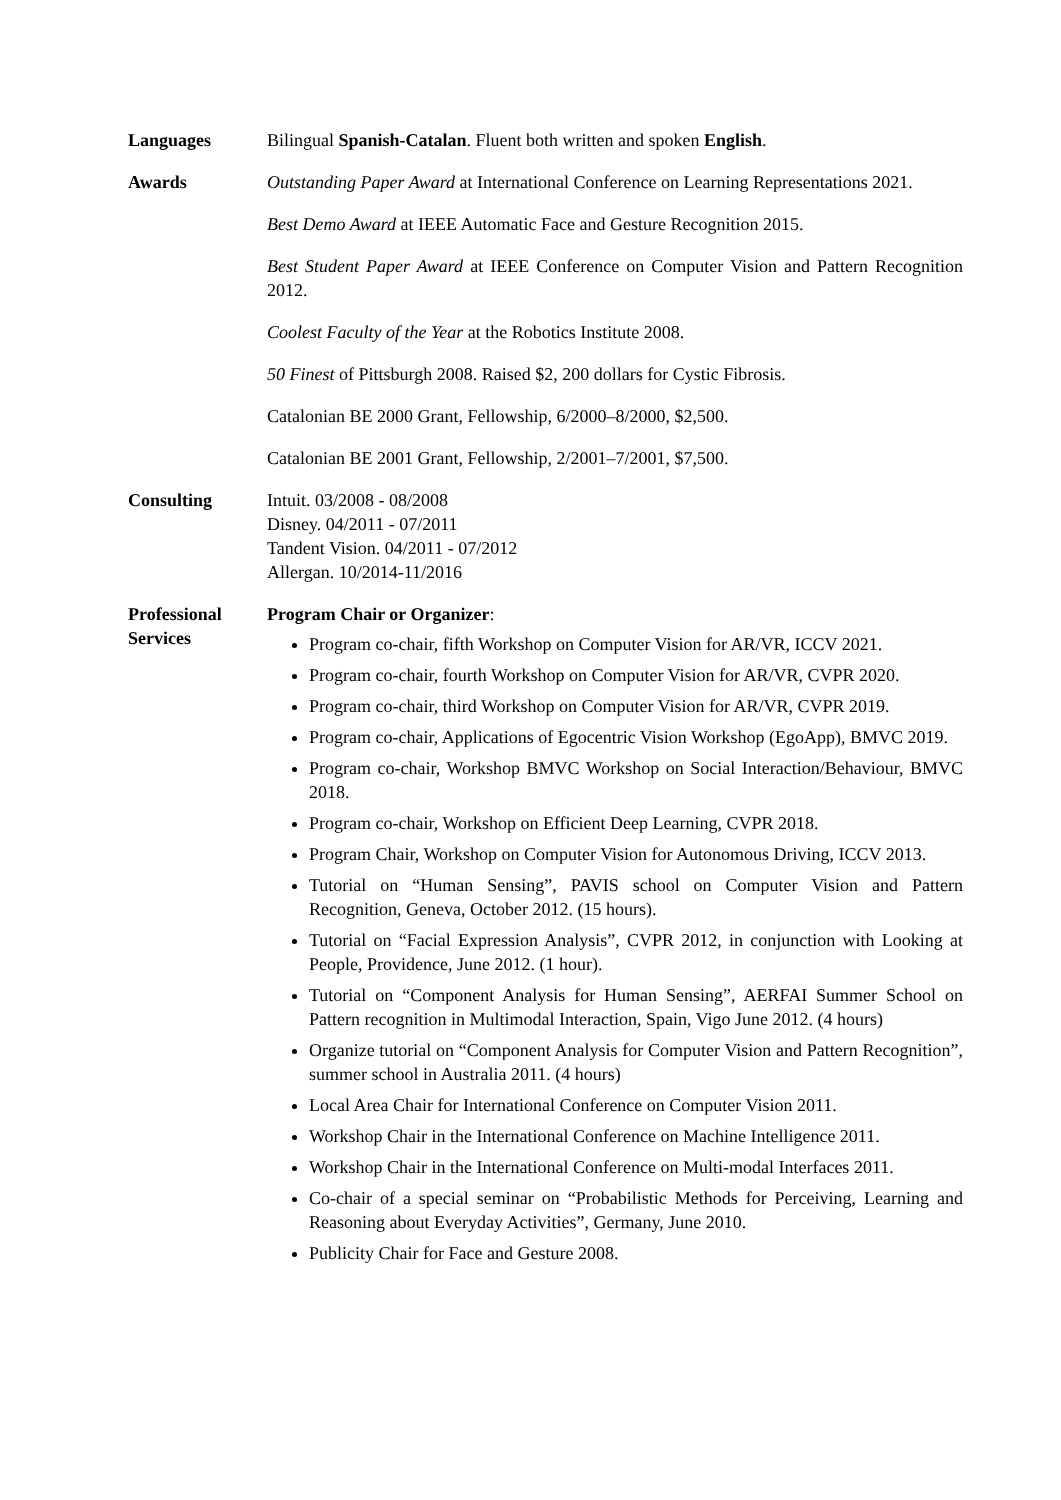Languages Bilingual Spanish-Catalan. Fluent both written and spoken English.
Awards Outstanding Paper Award at International Conference on Learning Representations 2021.
Best Demo Award at IEEE Automatic Face and Gesture Recognition 2015.
Best Student Paper Award at IEEE Conference on Computer Vision and Pattern Recognition 2012.
Coolest Faculty of the Year at the Robotics Institute 2008.
50 Finest of Pittsburgh 2008. Raised $2, 200 dollars for Cystic Fibrosis.
Catalonian BE 2000 Grant, Fellowship, 6/2000–8/2000, $2,500.
Catalonian BE 2001 Grant, Fellowship, 2/2001–7/2001, $7,500.
Consulting Intuit. 03/2008 - 08/2008
Disney. 04/2011 - 07/2011
Tandent Vision. 04/2011 - 07/2012
Allergan. 10/2014-11/2016
Professional
Services
Program Chair or Organizer:
Program co-chair, fifth Workshop on Computer Vision for AR/VR, ICCV 2021.
Program co-chair, fourth Workshop on Computer Vision for AR/VR, CVPR 2020.
Program co-chair, third Workshop on Computer Vision for AR/VR, CVPR 2019.
Program co-chair, Applications of Egocentric Vision Workshop (EgoApp), BMVC 2019.
Program co-chair, Workshop BMVC Workshop on Social Interaction/Behaviour, BMVC 2018.
Program co-chair, Workshop on Efficient Deep Learning, CVPR 2018.
Program Chair, Workshop on Computer Vision for Autonomous Driving, ICCV 2013.
Tutorial on “Human Sensing”, PAVIS school on Computer Vision and Pattern Recognition, Geneva, October 2012. (15 hours).
Tutorial on “Facial Expression Analysis”, CVPR 2012, in conjunction with Looking at People, Providence, June 2012. (1 hour).
Tutorial on “Component Analysis for Human Sensing”, AERFAI Summer School on Pattern recognition in Multimodal Interaction, Spain, Vigo June 2012. (4 hours)
Organize tutorial on “Component Analysis for Computer Vision and Pattern Recognition”, summer school in Australia 2011. (4 hours)
Local Area Chair for International Conference on Computer Vision 2011.
Workshop Chair in the International Conference on Machine Intelligence 2011.
Workshop Chair in the International Conference on Multi-modal Interfaces 2011.
Co-chair of a special seminar on “Probabilistic Methods for Perceiving, Learning and Reasoning about Everyday Activities”, Germany, June 2010.
Publicity Chair for Face and Gesture 2008.